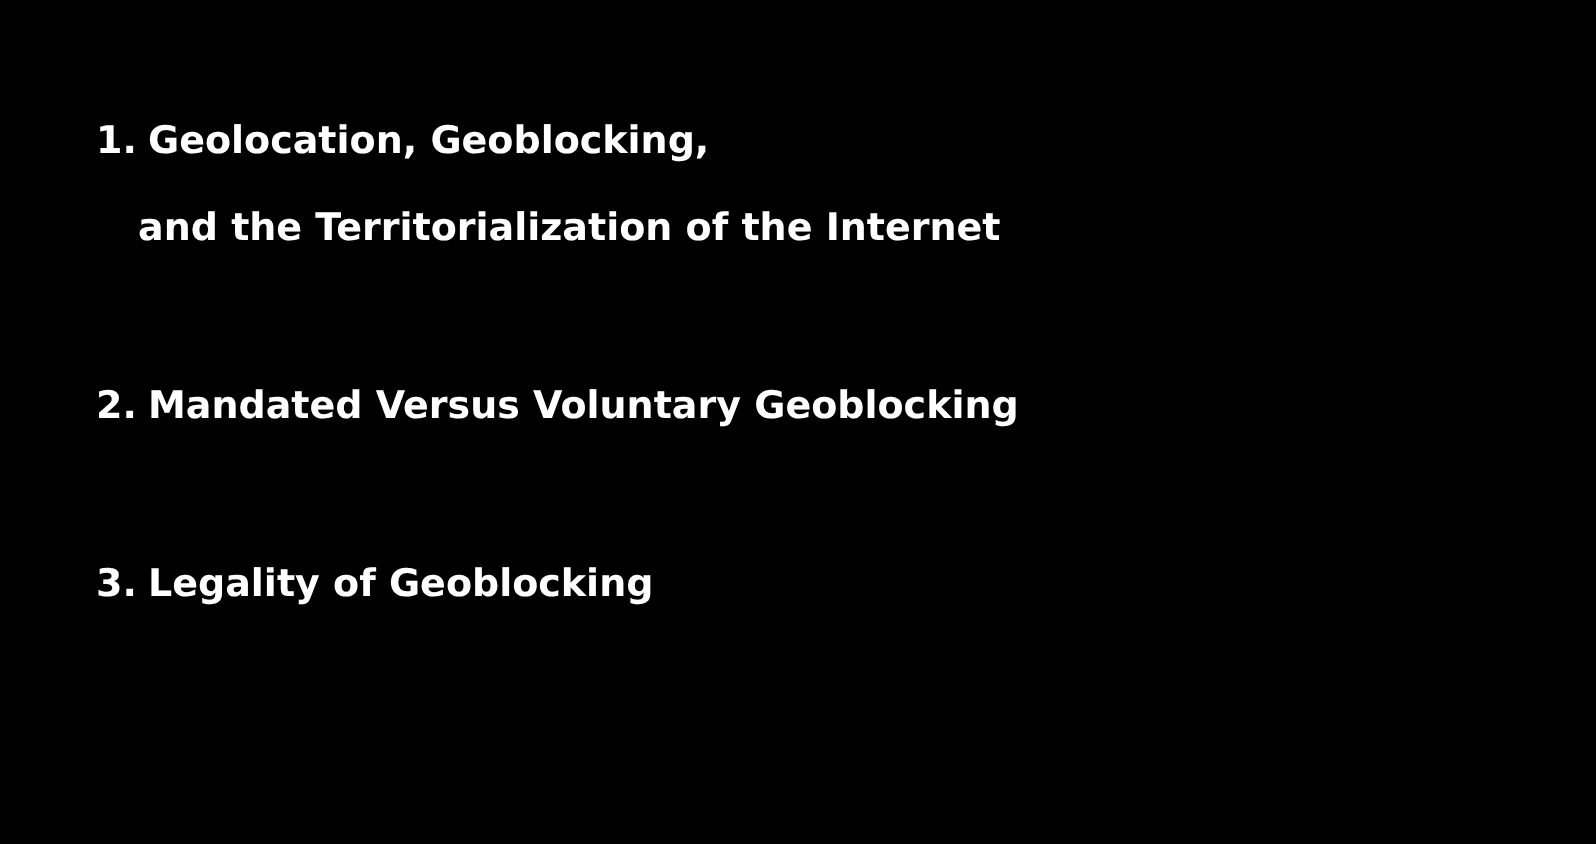1. Geolocation, Geoblocking,
and the Territorialization of the Internet
2. Mandated Versus Voluntary Geoblocking
3. Legality of Geoblocking